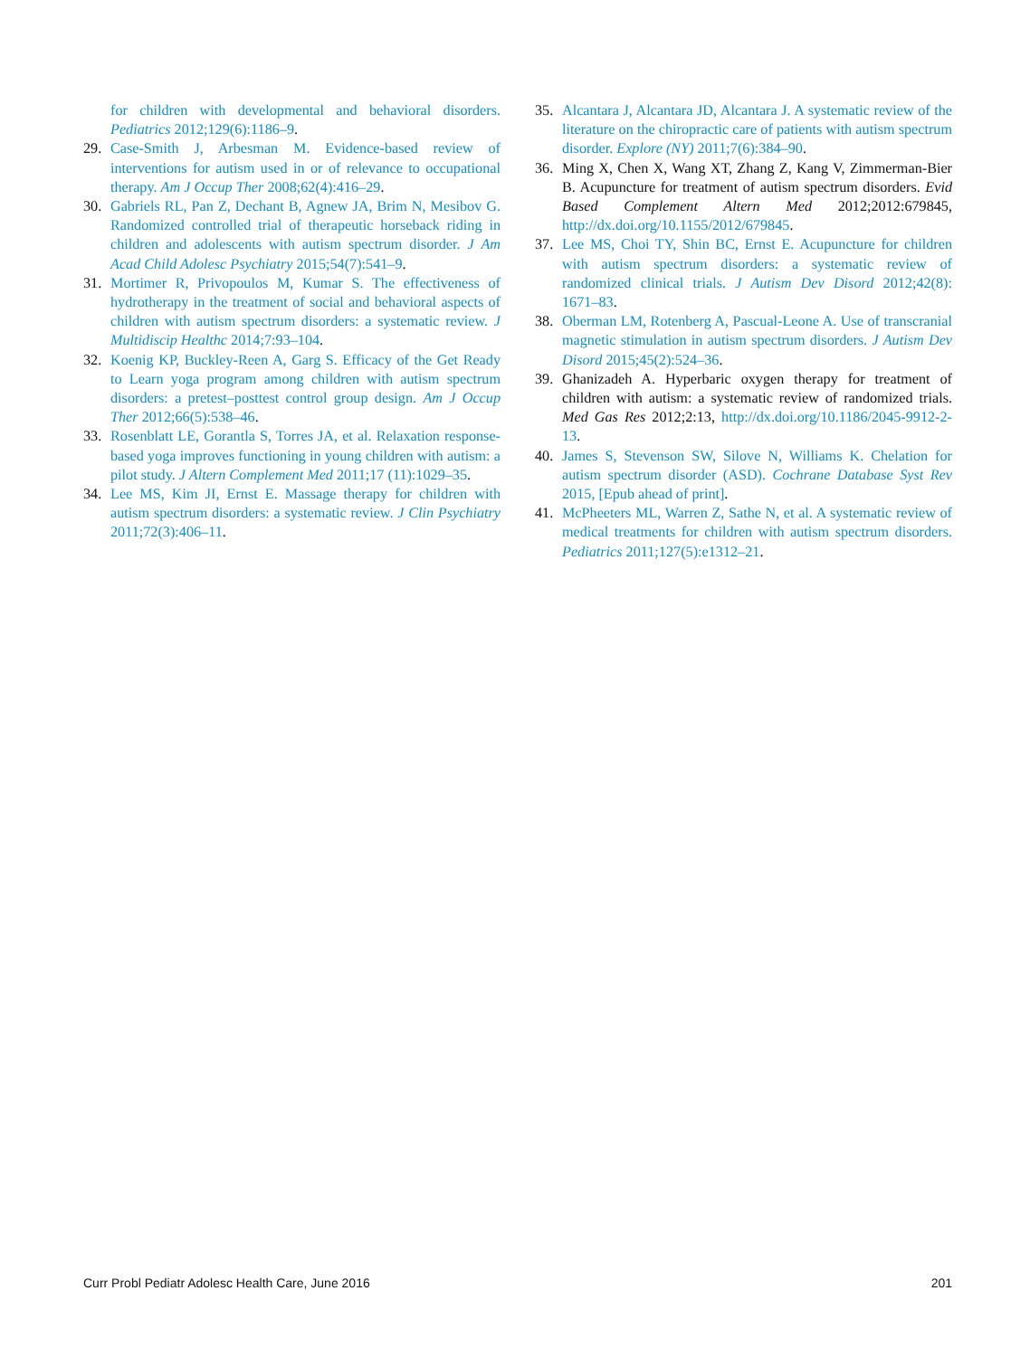for children with developmental and behavioral disorders. Pediatrics 2012;129(6):1186–9.
29. Case-Smith J, Arbesman M. Evidence-based review of interventions for autism used in or of relevance to occupational therapy. Am J Occup Ther 2008;62(4):416–29.
30. Gabriels RL, Pan Z, Dechant B, Agnew JA, Brim N, Mesibov G. Randomized controlled trial of therapeutic horseback riding in children and adolescents with autism spectrum disorder. J Am Acad Child Adolesc Psychiatry 2015;54(7):541–9.
31. Mortimer R, Privopoulos M, Kumar S. The effectiveness of hydrotherapy in the treatment of social and behavioral aspects of children with autism spectrum disorders: a systematic review. J Multidiscip Healthc 2014;7:93–104.
32. Koenig KP, Buckley-Reen A, Garg S. Efficacy of the Get Ready to Learn yoga program among children with autism spectrum disorders: a pretest–posttest control group design. Am J Occup Ther 2012;66(5):538–46.
33. Rosenblatt LE, Gorantla S, Torres JA, et al. Relaxation response-based yoga improves functioning in young children with autism: a pilot study. J Altern Complement Med 2011;17 (11):1029–35.
34. Lee MS, Kim JI, Ernst E. Massage therapy for children with autism spectrum disorders: a systematic review. J Clin Psychiatry 2011;72(3):406–11.
35. Alcantara J, Alcantara JD, Alcantara J. A systematic review of the literature on the chiropractic care of patients with autism spectrum disorder. Explore (NY) 2011;7(6):384–90.
36. Ming X, Chen X, Wang XT, Zhang Z, Kang V, Zimmerman-Bier B. Acupuncture for treatment of autism spectrum disorders. Evid Based Complement Altern Med 2012;2012:679845, http://dx.doi.org/10.1155/2012/679845.
37. Lee MS, Choi TY, Shin BC, Ernst E. Acupuncture for children with autism spectrum disorders: a systematic review of randomized clinical trials. J Autism Dev Disord 2012;42(8): 1671–83.
38. Oberman LM, Rotenberg A, Pascual-Leone A. Use of transcranial magnetic stimulation in autism spectrum disorders. J Autism Dev Disord 2015;45(2):524–36.
39. Ghanizadeh A. Hyperbaric oxygen therapy for treatment of children with autism: a systematic review of randomized trials. Med Gas Res 2012;2:13, http://dx.doi.org/10.1186/2045-9912-2-13.
40. James S, Stevenson SW, Silove N, Williams K. Chelation for autism spectrum disorder (ASD). Cochrane Database Syst Rev 2015, [Epub ahead of print].
41. McPheeters ML, Warren Z, Sathe N, et al. A systematic review of medical treatments for children with autism spectrum disorders. Pediatrics 2011;127(5):e1312–21.
Curr Probl Pediatr Adolesc Health Care, June 2016 201